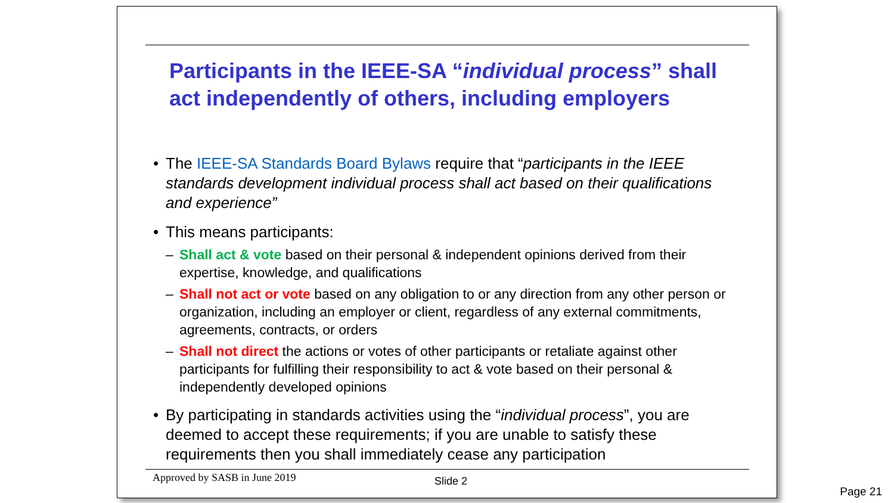Participants in the IEEE-SA “individual process” shall act independently of others, including employers
• The IEEE-SA Standards Board Bylaws require that “participants in the IEEE standards development individual process shall act based on their qualifications and experience”
• This means participants:
– Shall act & vote based on their personal & independent opinions derived from their expertise, knowledge, and qualifications
– Shall not act or vote based on any obligation to or any direction from any other person or organization, including an employer or client, regardless of any external commitments, agreements, contracts, or orders
– Shall not direct the actions or votes of other participants or retaliate against other participants for fulfilling their responsibility to act & vote based on their personal & independently developed opinions
• By participating in standards activities using the “individual process”, you are deemed to accept these requirements; if you are unable to satisfy these requirements then you shall immediately cease any participation
Approved by SASB in June 2019 Slide 2
Page 21